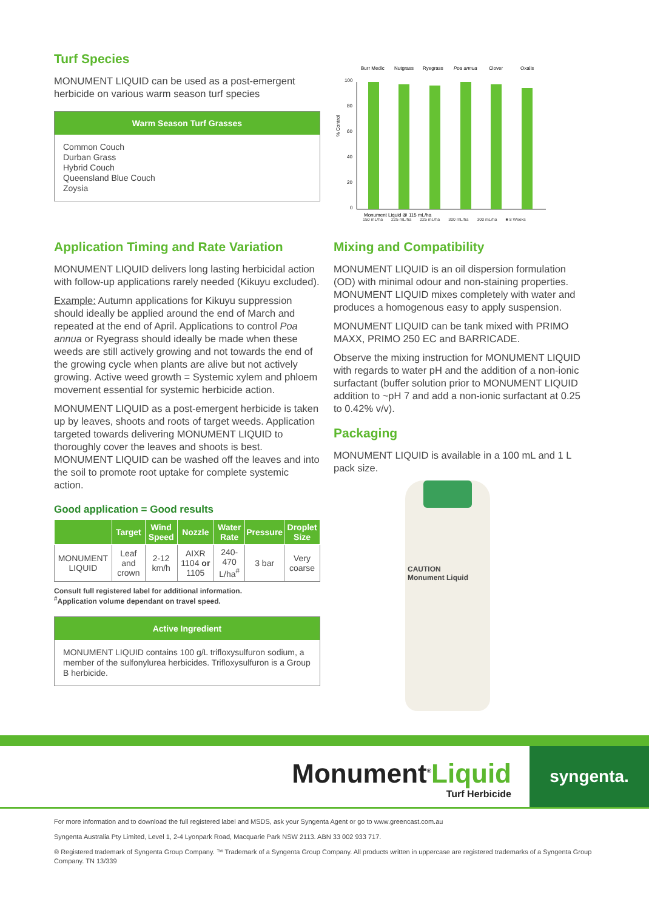Turf Species
MONUMENT LIQUID can be used as a post-emergent herbicide on various warm season turf species
Warm Season Turf Grasses
Common Couch
Durban Grass
Hybrid Couch
Queensland Blue Couch
Zoysia
% Control
100
80
60
40
20
0
Burr Medic
Nutgrass
Ryegrass
Poa annua
Clover
Oxalis
Monument Liquid @ 115 mL/ha
150 mL/ha 225 mL/ha 225 mL/ha 300 mL/ha 300 mL/ha ■ 8 Weeks
Application Timing and Rate Variation
MONUMENT LIQUID delivers long lasting herbicidal action with follow-up applications rarely needed (Kikuyu excluded).
Example: Autumn applications for Kikuyu suppression should ideally be applied around the end of March and repeated at the end of April. Applications to control Poa annua or Ryegrass should ideally be made when these weeds are still actively growing and not towards the end of the growing cycle when plants are alive but not actively growing. Active weed growth = Systemic xylem and phloem movement essential for systemic herbicide action.
MONUMENT LIQUID as a post-emergent herbicide is taken up by leaves, shoots and roots of target weeds. Application targeted towards delivering MONUMENT LIQUID to thoroughly cover the leaves and shoots is best. MONUMENT LIQUID can be washed off the leaves and into the soil to promote root uptake for complete systemic action.
Good application = Good results
| | Target | Wind Speed | Nozzle | Water Rate | Pressure | Droplet Size |
| --- | --- | --- | --- | --- | --- | --- |
| MONUMENT LIQUID | Leaf and crown | 2-12 km/h | AIXR 1104 or 1105 | 240-470 L/ha<sup>#</sup> | 3 bar | Very coarse |
Consult full registered label for additional information.
<sup>#</sup> Application volume dependant on travel speed.
Active Ingredient
MONUMENT LIQUID contains 100 g/L trifloxysulfuron sodium, a member of the sulfonylurea herbicides. Trifloxysulfuron is a Group B herbicide.
Mixing and Compatibility
MONUMENT LIQUID is an oil dispersion formulation (OD) with minimal odour and non-staining properties. MONUMENT LIQUID mixes completely with water and produces a homogenous easy to apply suspension.
MONUMENT LIQUID can be tank mixed with PRIMO MAXX, PRIMO 250 EC and BARRICADE.
Observe the mixing instruction for MONUMENT LIQUID with regards to water pH and the addition of a non-ionic surfactant (buffer solution prior to MONUMENT LIQUID addition to ~pH 7 and add a non-ionic surfactant at 0.25 to 0.42% v/v).
Packaging
MONUMENT LIQUID is available in a 100 mL and 1 L pack size.
CAUTION
Monument Liquid
Monument<sup>®</sup>Liquid
Turf Herbicide
syngenta.
For more information and to download the full registered label and MSDS, ask your Syngenta Agent or go to www.greencast.com.au
Syngenta Australia Pty Limited, Level 1, 2-4 Lyonpark Road, Macquarie Park NSW 2113. ABN 33 002 933 717.
® Registered trademark of Syngenta Group Company. ™ Trademark of a Syngenta Group Company. All products written in uppercase are registered trademarks of a Syngenta Group Company. TN 13/339